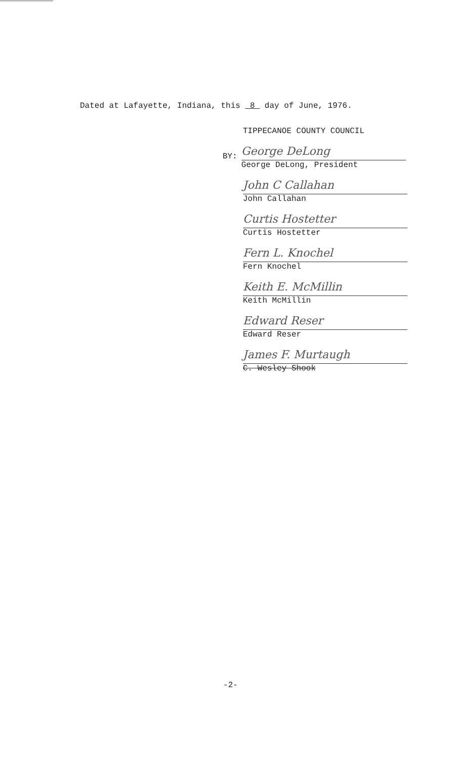Dated at Lafayette, Indiana, this 8 day of June, 1976.
TIPPECANOE COUNTY COUNCIL
BY:
George DeLong
George DeLong, President
John C Callahan
John Callahan
Curtis Hostetter
Curtis Hostetter
Fern L. Knochel
Fern Knochel
Keith E. McMillin
Keith McMillin
Edward Reser
Edward Reser
James F. Murtaugh
C. Wesley Shook
-2-